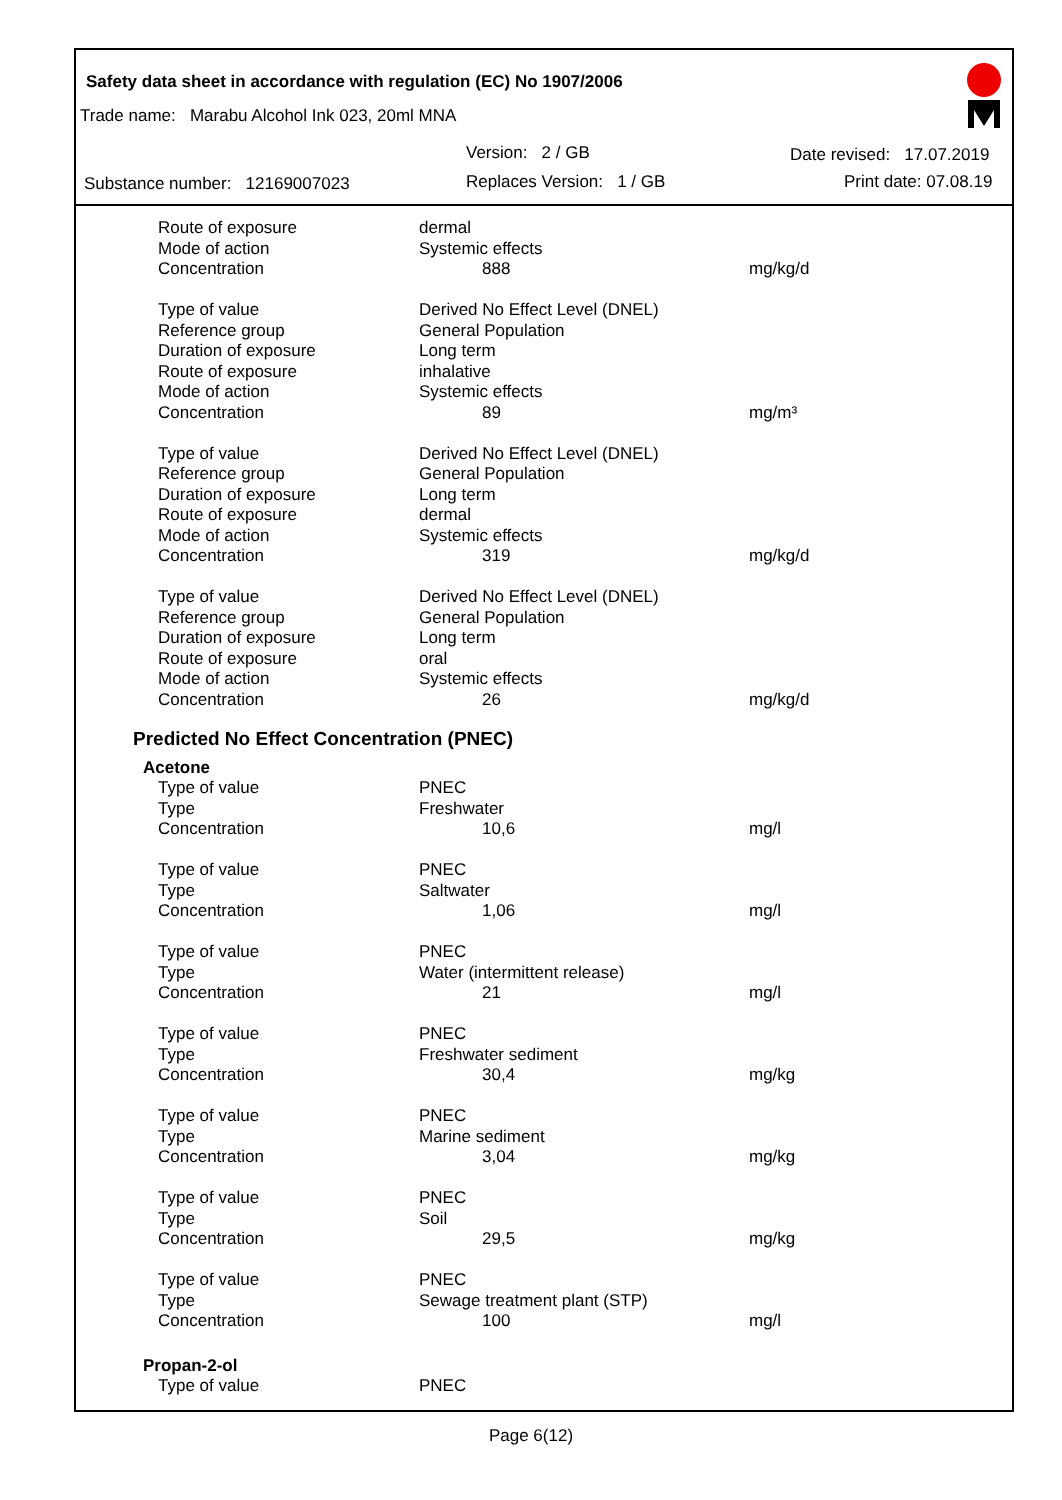Safety data sheet in accordance with regulation (EC) No 1907/2006
Trade name: Marabu Alcohol Ink 023, 20ml MNA
Version: 2 / GB Date revised: 17.07.2019
Substance number: 12169007023
Replaces Version: 1 / GB Print date: 07.08.19
| Route of exposure | dermal | |
| Mode of action | Systemic effects | |
| Concentration | 888 | mg/kg/d |
| Type of value | Derived No Effect Level (DNEL) | |
| Reference group | General Population | |
| Duration of exposure | Long term | |
| Route of exposure | inhalative | |
| Mode of action | Systemic effects | |
| Concentration | 89 | mg/m³ |
| Type of value | Derived No Effect Level (DNEL) | |
| Reference group | General Population | |
| Duration of exposure | Long term | |
| Route of exposure | dermal | |
| Mode of action | Systemic effects | |
| Concentration | 319 | mg/kg/d |
| Type of value | Derived No Effect Level (DNEL) | |
| Reference group | General Population | |
| Duration of exposure | Long term | |
| Route of exposure | oral | |
| Mode of action | Systemic effects | |
| Concentration | 26 | mg/kg/d |
Predicted No Effect Concentration (PNEC)
Acetone
| Type of value | PNEC | |
| Type | Freshwater | |
| Concentration | 10,6 | mg/l |
| Type of value | PNEC | |
| Type | Saltwater | |
| Concentration | 1,06 | mg/l |
| Type of value | PNEC | |
| Type | Water (intermittent release) | |
| Concentration | 21 | mg/l |
| Type of value | PNEC | |
| Type | Freshwater sediment | |
| Concentration | 30,4 | mg/kg |
| Type of value | PNEC | |
| Type | Marine sediment | |
| Concentration | 3,04 | mg/kg |
| Type of value | PNEC | |
| Type | Soil | |
| Concentration | 29,5 | mg/kg |
| Type of value | PNEC | |
| Type | Sewage treatment plant (STP) | |
| Concentration | 100 | mg/l |
Propan-2-ol
| Type of value | PNEC | |
Page 6(12)